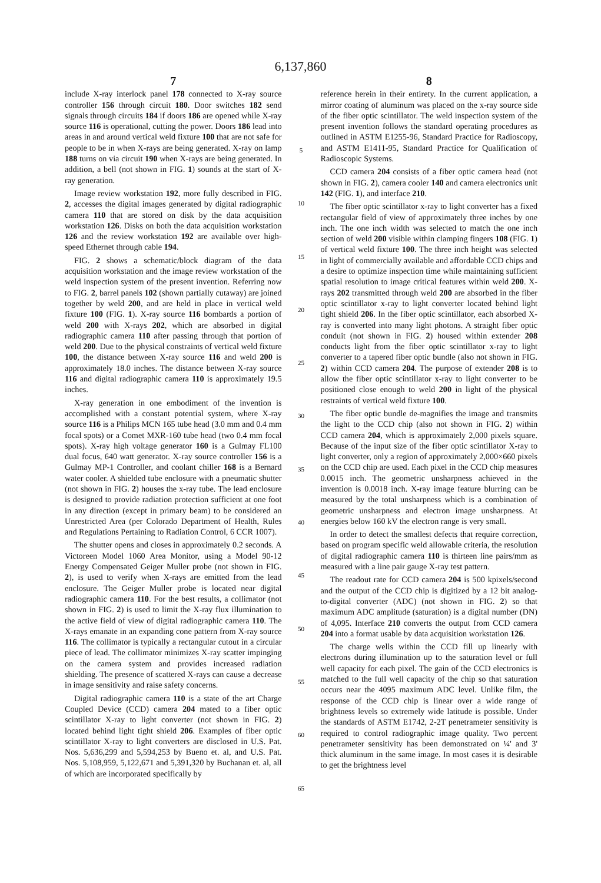6,137,860
7
include X-ray interlock panel 178 connected to X-ray source controller 156 through circuit 180. Door switches 182 send signals through circuits 184 if doors 186 are opened while X-ray source 116 is operational, cutting the power. Doors 186 lead into areas in and around vertical weld fixture 100 that are not safe for people to be in when X-rays are being generated. X-ray on lamp 188 turns on via circuit 190 when X-rays are being generated. In addition, a bell (not shown in FIG. 1) sounds at the start of X-ray generation.
Image review workstation 192, more fully described in FIG. 2, accesses the digital images generated by digital radiographic camera 110 that are stored on disk by the data acquisition workstation 126. Disks on both the data acquisition workstation 126 and the review workstation 192 are available over high-speed Ethernet through cable 194.
FIG. 2 shows a schematic/block diagram of the data acquisition workstation and the image review workstation of the weld inspection system of the present invention. Referring now to FIG. 2, barrel panels 102 (shown partially cutaway) are joined together by weld 200, and are held in place in vertical weld fixture 100 (FIG. 1). X-ray source 116 bombards a portion of weld 200 with X-rays 202, which are absorbed in digital radiographic camera 110 after passing through that portion of weld 200. Due to the physical constraints of vertical weld fixture 100, the distance between X-ray source 116 and weld 200 is approximately 18.0 inches. The distance between X-ray source 116 and digital radiographic camera 110 is approximately 19.5 inches.
X-ray generation in one embodiment of the invention is accomplished with a constant potential system, where X-ray source 116 is a Philips MCN 165 tube head (3.0 mm and 0.4 mm focal spots) or a Comet MXR-160 tube head (two 0.4 mm focal spots). X-ray high voltage generator 160 is a Gulmay FL100 dual focus, 640 watt generator. X-ray source controller 156 is a Gulmay MP-1 Controller, and coolant chiller 168 is a Bernard water cooler. A shielded tube enclosure with a pneumatic shutter (not shown in FIG. 2) houses the x-ray tube. The lead enclosure is designed to provide radiation protection sufficient at one foot in any direction (except in primary beam) to be considered an Unrestricted Area (per Colorado Department of Health, Rules and Regulations Pertaining to Radiation Control, 6 CCR 1007).
The shutter opens and closes in approximately 0.2 seconds. A Victoreen Model 1060 Area Monitor, using a Model 90-12 Energy Compensated Geiger Muller probe (not shown in FIG. 2), is used to verify when X-rays are emitted from the lead enclosure. The Geiger Muller probe is located near digital radiographic camera 110. For the best results, a collimator (not shown in FIG. 2) is used to limit the X-ray flux illumination to the active field of view of digital radiographic camera 110. The X-rays emanate in an expanding cone pattern from X-ray source 116. The collimator is typically a rectangular cutout in a circular piece of lead. The collimator minimizes X-ray scatter impinging on the camera system and provides increased radiation shielding. The presence of scattered X-rays can cause a decrease in image sensitivity and raise safety concerns.
Digital radiographic camera 110 is a state of the art Charge Coupled Device (CCD) camera 204 mated to a fiber optic scintillator X-ray to light converter (not shown in FIG. 2) located behind light tight shield 206. Examples of fiber optic scintillator X-ray to light converters are disclosed in U.S. Pat. Nos. 5,636,299 and 5,594,253 by Bueno et. al, and U.S. Pat. Nos. 5,108,959, 5,122,671 and 5,391,320 by Buchanan et. al, all of which are incorporated specifically by
5
10
15
20
25
30
35
40
45
50
55
60
65
8
reference herein in their entirety. In the current application, a mirror coating of aluminum was placed on the x-ray source side of the fiber optic scintillator. The weld inspection system of the present invention follows the standard operating procedures as outlined in ASTM E1255-96, Standard Practice for Radioscopy, and ASTM E1411-95, Standard Practice for Qualification of Radioscopic Systems.
CCD camera 204 consists of a fiber optic camera head (not shown in FIG. 2), camera cooler 140 and camera electronics unit 142 (FIG. 1), and interface 210.
The fiber optic scintillator x-ray to light converter has a fixed rectangular field of view of approximately three inches by one inch. The one inch width was selected to match the one inch section of weld 200 visible within clamping fingers 108 (FIG. 1) of vertical weld fixture 100. The three inch height was selected in light of commercially available and affordable CCD chips and a desire to optimize inspection time while maintaining sufficient spatial resolution to image critical features within weld 200. X-rays 202 transmitted through weld 200 are absorbed in the fiber optic scintillator x-ray to light converter located behind light tight shield 206. In the fiber optic scintillator, each absorbed X-ray is converted into many light photons. A straight fiber optic conduit (not shown in FIG. 2) housed within extender 208 conducts light from the fiber optic scintillator x-ray to light converter to a tapered fiber optic bundle (also not shown in FIG. 2) within CCD camera 204. The purpose of extender 208 is to allow the fiber optic scintillator x-ray to light converter to be positioned close enough to weld 200 in light of the physical restraints of vertical weld fixture 100.
The fiber optic bundle de-magnifies the image and transmits the light to the CCD chip (also not shown in FIG. 2) within CCD camera 204, which is approximately 2,000 pixels square. Because of the input size of the fiber optic scintillator X-ray to light converter, only a region of approximately 2,000×660 pixels on the CCD chip are used. Each pixel in the CCD chip measures 0.0015 inch. The geometric unsharpness achieved in the invention is 0.0018 inch. X-ray image feature blurring can be measured by the total unsharpness which is a combination of geometric unsharpness and electron image unsharpness. At energies below 160 kV the electron range is very small.
In order to detect the smallest defects that require correction, based on program specific weld allowable criteria, the resolution of digital radiographic camera 110 is thirteen line pairs/mm as measured with a line pair gauge X-ray test pattern.
The readout rate for CCD camera 204 is 500 kpixels/second and the output of the CCD chip is digitized by a 12 bit analog-to-digital converter (ADC) (not shown in FIG. 2) so that maximum ADC amplitude (saturation) is a digital number (DN) of 4,095. Interface 210 converts the output from CCD camera 204 into a format usable by data acquisition workstation 126.
The charge wells within the CCD fill up linearly with electrons during illumination up to the saturation level or full well capacity for each pixel. The gain of the CCD electronics is matched to the full well capacity of the chip so that saturation occurs near the 4095 maximum ADC level. Unlike film, the response of the CCD chip is linear over a wide range of brightness levels so extremely wide latitude is possible. Under the standards of ASTM E1742, 2-2T penetrameter sensitivity is required to control radiographic image quality. Two percent penetrameter sensitivity has been demonstrated on ¼' and 3' thick aluminum in the same image. In most cases it is desirable to get the brightness level